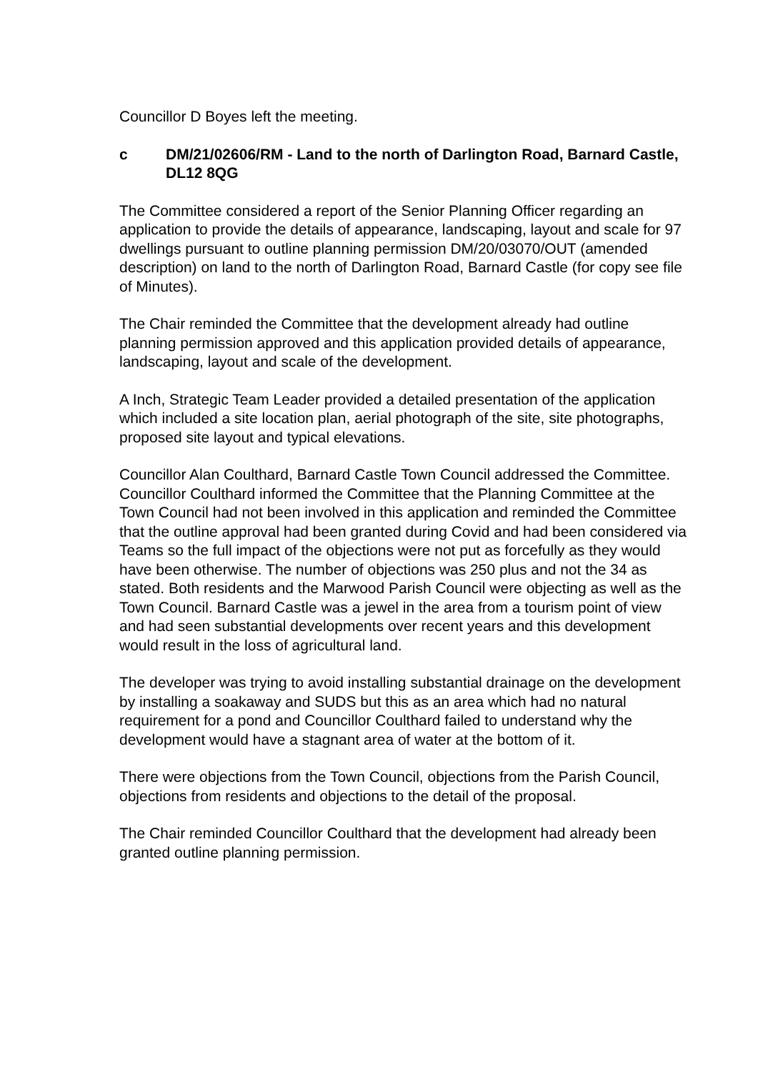Councillor D Boyes left the meeting.
c DM/21/02606/RM - Land to the north of Darlington Road, Barnard Castle, DL12 8QG
The Committee considered a report of the Senior Planning Officer regarding an application to provide the details of appearance, landscaping, layout and scale for 97 dwellings pursuant to outline planning permission DM/20/03070/OUT (amended description) on land to the north of Darlington Road, Barnard Castle (for copy see file of Minutes).
The Chair reminded the Committee that the development already had outline planning permission approved and this application provided details of appearance, landscaping, layout and scale of the development.
A Inch, Strategic Team Leader provided a detailed presentation of the application which included a site location plan, aerial photograph of the site, site photographs, proposed site layout and typical elevations.
Councillor Alan Coulthard, Barnard Castle Town Council addressed the Committee. Councillor Coulthard informed the Committee that the Planning Committee at the Town Council had not been involved in this application and reminded the Committee that the outline approval had been granted during Covid and had been considered via Teams so the full impact of the objections were not put as forcefully as they would have been otherwise. The number of objections was 250 plus and not the 34 as stated. Both residents and the Marwood Parish Council were objecting as well as the Town Council. Barnard Castle was a jewel in the area from a tourism point of view and had seen substantial developments over recent years and this development would result in the loss of agricultural land.
The developer was trying to avoid installing substantial drainage on the development by installing a soakaway and SUDS but this as an area which had no natural requirement for a pond and Councillor Coulthard failed to understand why the development would have a stagnant area of water at the bottom of it.
There were objections from the Town Council, objections from the Parish Council, objections from residents and objections to the detail of the proposal.
The Chair reminded Councillor Coulthard that the development had already been granted outline planning permission.